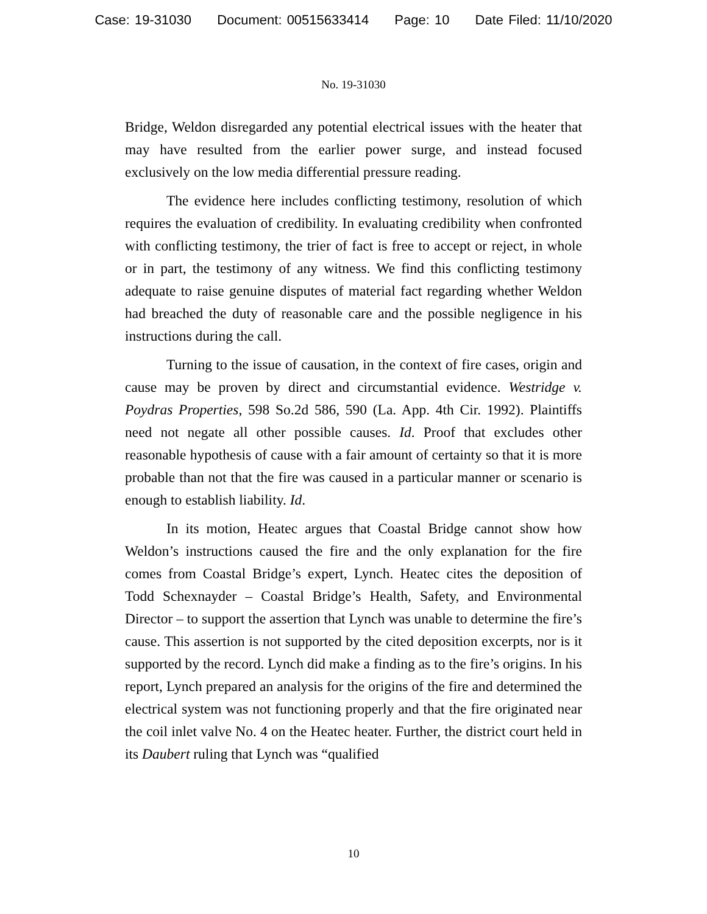Case: 19-31030 Document: 00515633414 Page: 10 Date Filed: 11/10/2020
No. 19-31030
Bridge, Weldon disregarded any potential electrical issues with the heater that may have resulted from the earlier power surge, and instead focused exclusively on the low media differential pressure reading.
The evidence here includes conflicting testimony, resolution of which requires the evaluation of credibility. In evaluating credibility when confronted with conflicting testimony, the trier of fact is free to accept or reject, in whole or in part, the testimony of any witness. We find this conflicting testimony adequate to raise genuine disputes of material fact regarding whether Weldon had breached the duty of reasonable care and the possible negligence in his instructions during the call.
Turning to the issue of causation, in the context of fire cases, origin and cause may be proven by direct and circumstantial evidence. Westridge v. Poydras Properties, 598 So.2d 586, 590 (La. App. 4th Cir. 1992). Plaintiffs need not negate all other possible causes. Id. Proof that excludes other reasonable hypothesis of cause with a fair amount of certainty so that it is more probable than not that the fire was caused in a particular manner or scenario is enough to establish liability. Id.
In its motion, Heatec argues that Coastal Bridge cannot show how Weldon’s instructions caused the fire and the only explanation for the fire comes from Coastal Bridge’s expert, Lynch. Heatec cites the deposition of Todd Schexnayder – Coastal Bridge’s Health, Safety, and Environmental Director – to support the assertion that Lynch was unable to determine the fire’s cause. This assertion is not supported by the cited deposition excerpts, nor is it supported by the record. Lynch did make a finding as to the fire’s origins. In his report, Lynch prepared an analysis for the origins of the fire and determined the electrical system was not functioning properly and that the fire originated near the coil inlet valve No. 4 on the Heatec heater. Further, the district court held in its Daubert ruling that Lynch was “qualified
10